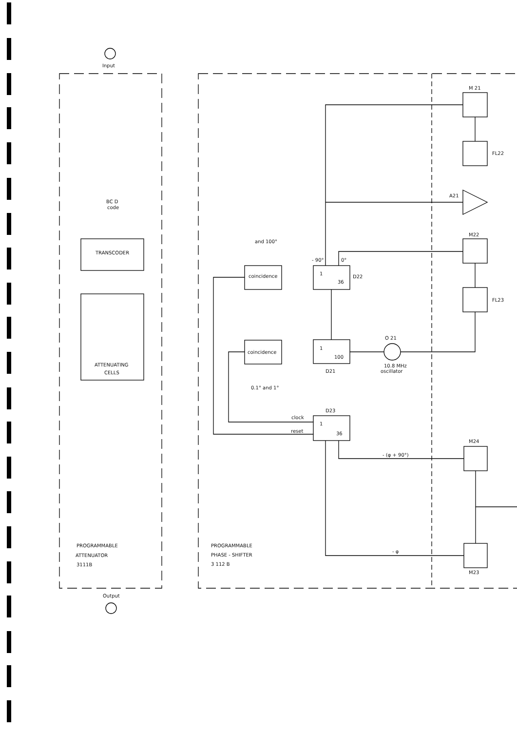Input
BC D
code
TRANSCODER
ATTENUATING
CELLS
PROGRAMMABLE
ATTENUATOR
3111B
Output
PROGRAMMABLE
PHASE - SHIFTER
3 112 B
and 100°
coincidence
coincidence
0.1° and 1°
- 90°
0°
1
36
D22
1
100
D21
D23
1
36
clock
reset
O 21
10.8 MHz
oscillator
M 21
FL22
A21
M22
FL23
M24
M23
- (φ + 90°)
- φ